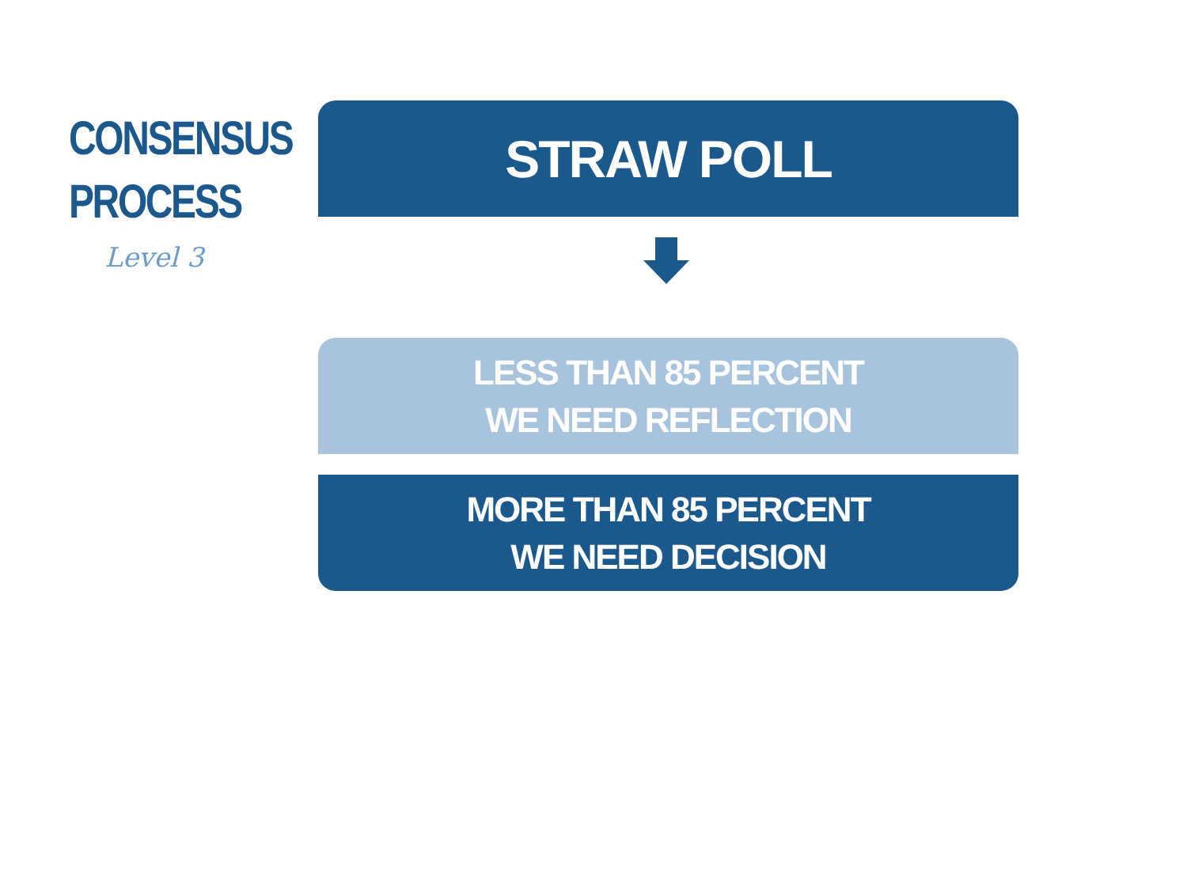CONSENSUS
PROCESS
Level 3
STRAW POLL
LESS THAN 85 PERCENT
WE NEED REFLECTION
MORE THAN 85 PERCENT
WE NEED DECISION